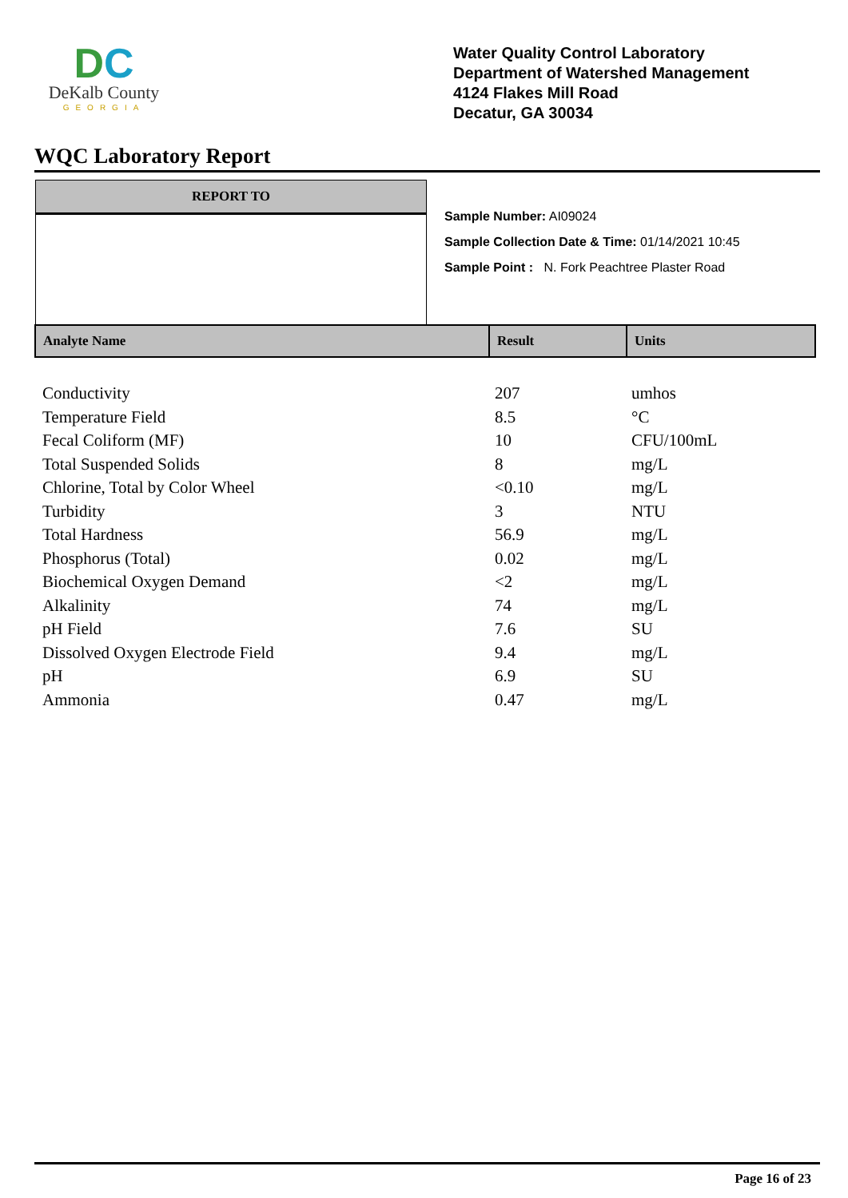DC
DeKalb County
GEORGIA
Water Quality Control Laboratory
Department of Watershed Management
4124 Flakes Mill Road
Decatur, GA 30034
WQC Laboratory Report
REPORT TO
Sample Number: AI09024
Sample Collection Date & Time: 01/14/2021 10:45
Sample Point : N. Fork Peachtree Plaster Road
| Analyte Name | Result | Units |
| --- | --- | --- |
| Conductivity | 207 | umhos |
| Temperature Field | 8.5 | °C |
| Fecal Coliform (MF) | 10 | CFU/100mL |
| Total Suspended Solids | 8 | mg/L |
| Chlorine, Total by Color Wheel | <0.10 | mg/L |
| Turbidity | 3 | NTU |
| Total Hardness | 56.9 | mg/L |
| Phosphorus (Total) | 0.02 | mg/L |
| Biochemical Oxygen Demand | <2 | mg/L |
| Alkalinity | 74 | mg/L |
| pH Field | 7.6 | SU |
| Dissolved Oxygen Electrode Field | 9.4 | mg/L |
| pH | 6.9 | SU |
| Ammonia | 0.47 | mg/L |
Page 16 of 23